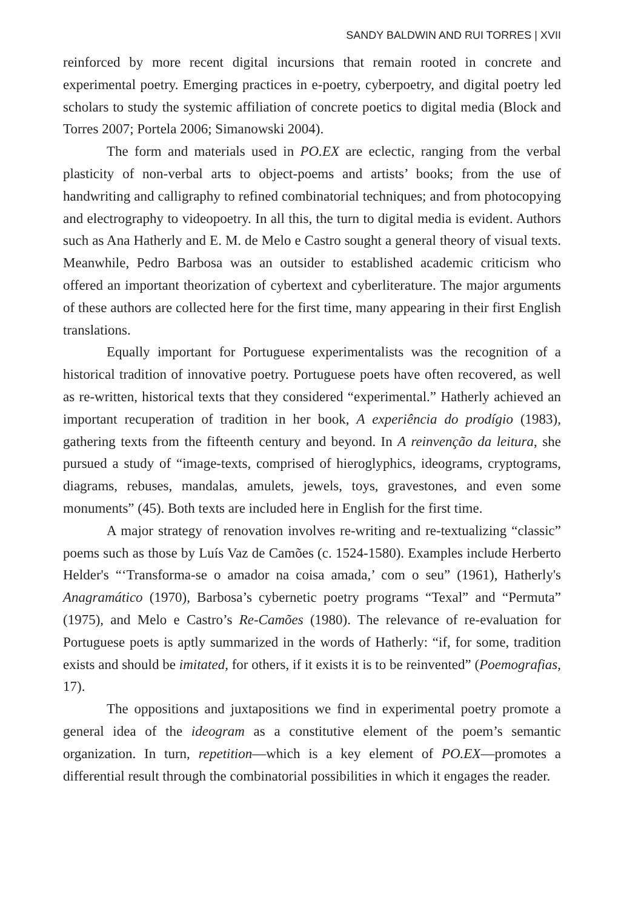SANDY BALDWIN AND RUI TORRES | XVII
reinforced by more recent digital incursions that remain rooted in concrete and experimental poetry. Emerging practices in e-poetry, cyberpoetry, and digital poetry led scholars to study the systemic affiliation of concrete poetics to digital media (Block and Torres 2007; Portela 2006; Simanowski 2004).
The form and materials used in PO.EX are eclectic, ranging from the verbal plasticity of non-verbal arts to object-poems and artists’ books; from the use of handwriting and calligraphy to refined combinatorial techniques; and from photocopying and electrography to videopoetry. In all this, the turn to digital media is evident. Authors such as Ana Hatherly and E. M. de Melo e Castro sought a general theory of visual texts. Meanwhile, Pedro Barbosa was an outsider to established academic criticism who offered an important theorization of cybertext and cyberliterature. The major arguments of these authors are collected here for the first time, many appearing in their first English translations.
Equally important for Portuguese experimentalists was the recognition of a historical tradition of innovative poetry. Portuguese poets have often recovered, as well as re-written, historical texts that they considered “experimental.” Hatherly achieved an important recuperation of tradition in her book, A experiência do prodígio (1983), gathering texts from the fifteenth century and beyond. In A reinvenção da leitura, she pursued a study of “image-texts, comprised of hieroglyphics, ideograms, cryptograms, diagrams, rebuses, mandalas, amulets, jewels, toys, gravestones, and even some monuments” (45). Both texts are included here in English for the first time.
A major strategy of renovation involves re-writing and re-textualizing “classic” poems such as those by Luís Vaz de Camões (c. 1524-1580). Examples include Herberto Helder's “‘Transforma-se o amador na coisa amada,’ com o seu” (1961), Hatherly's Anagramático (1970), Barbosa’s cybernetic poetry programs “Texal” and “Permuta” (1975), and Melo e Castro’s Re-Camões (1980). The relevance of re-evaluation for Portuguese poets is aptly summarized in the words of Hatherly: “if, for some, tradition exists and should be imitated, for others, if it exists it is to be reinvented” (Poemografias, 17).
The oppositions and juxtapositions we find in experimental poetry promote a general idea of the ideogram as a constitutive element of the poem’s semantic organization. In turn, repetition—which is a key element of PO.EX—promotes a differential result through the combinatorial possibilities in which it engages the reader.